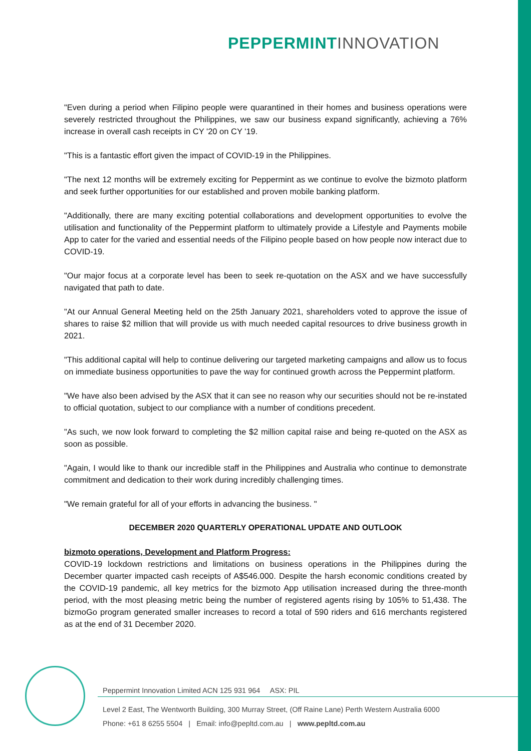PEPPERMINT INNOVATION
"Even during a period when Filipino people were quarantined in their homes and business operations were severely restricted throughout the Philippines, we saw our business expand significantly, achieving a 76% increase in overall cash receipts in CY '20 on CY '19.
"This is a fantastic effort given the impact of COVID-19 in the Philippines.
"The next 12 months will be extremely exciting for Peppermint as we continue to evolve the bizmoto platform and seek further opportunities for our established and proven mobile banking platform.
"Additionally, there are many exciting potential collaborations and development opportunities to evolve the utilisation and functionality of the Peppermint platform to ultimately provide a Lifestyle and Payments mobile App to cater for the varied and essential needs of the Filipino people based on how people now interact due to COVID-19.
"Our major focus at a corporate level has been to seek re-quotation on the ASX and we have successfully navigated that path to date.
"At our Annual General Meeting held on the 25th January 2021, shareholders voted to approve the issue of shares to raise $2 million that will provide us with much needed capital resources to drive business growth in 2021.
"This additional capital will help to continue delivering our targeted marketing campaigns and allow us to focus on immediate business opportunities to pave the way for continued growth across the Peppermint platform.
"We have also been advised by the ASX that it can see no reason why our securities should not be re-instated to official quotation, subject to our compliance with a number of conditions precedent.
"As such, we now look forward to completing the $2 million capital raise and being re-quoted on the ASX as soon as possible.
"Again, I would like to thank our incredible staff in the Philippines and Australia who continue to demonstrate commitment and dedication to their work during incredibly challenging times.
"We remain grateful for all of your efforts in advancing the business. "
DECEMBER 2020 QUARTERLY OPERATIONAL UPDATE AND OUTLOOK
bizmoto operations, Development and Platform Progress:
COVID-19 lockdown restrictions and limitations on business operations in the Philippines during the December quarter impacted cash receipts of A$546.000. Despite the harsh economic conditions created by the COVID-19 pandemic, all key metrics for the bizmoto App utilisation increased during the three-month period, with the most pleasing metric being the number of registered agents rising by 105% to 51,438. The bizmoGo program generated smaller increases to record a total of 590 riders and 616 merchants registered as at the end of 31 December 2020.
Peppermint Innovation Limited ACN 125 931 964 ASX: PIL
Level 2 East, The Wentworth Building, 300 Murray Street, (Off Raine Lane) Perth Western Australia 6000
Phone: +61 8 6255 5504 | Email: info@pepltd.com.au | www.pepltd.com.au